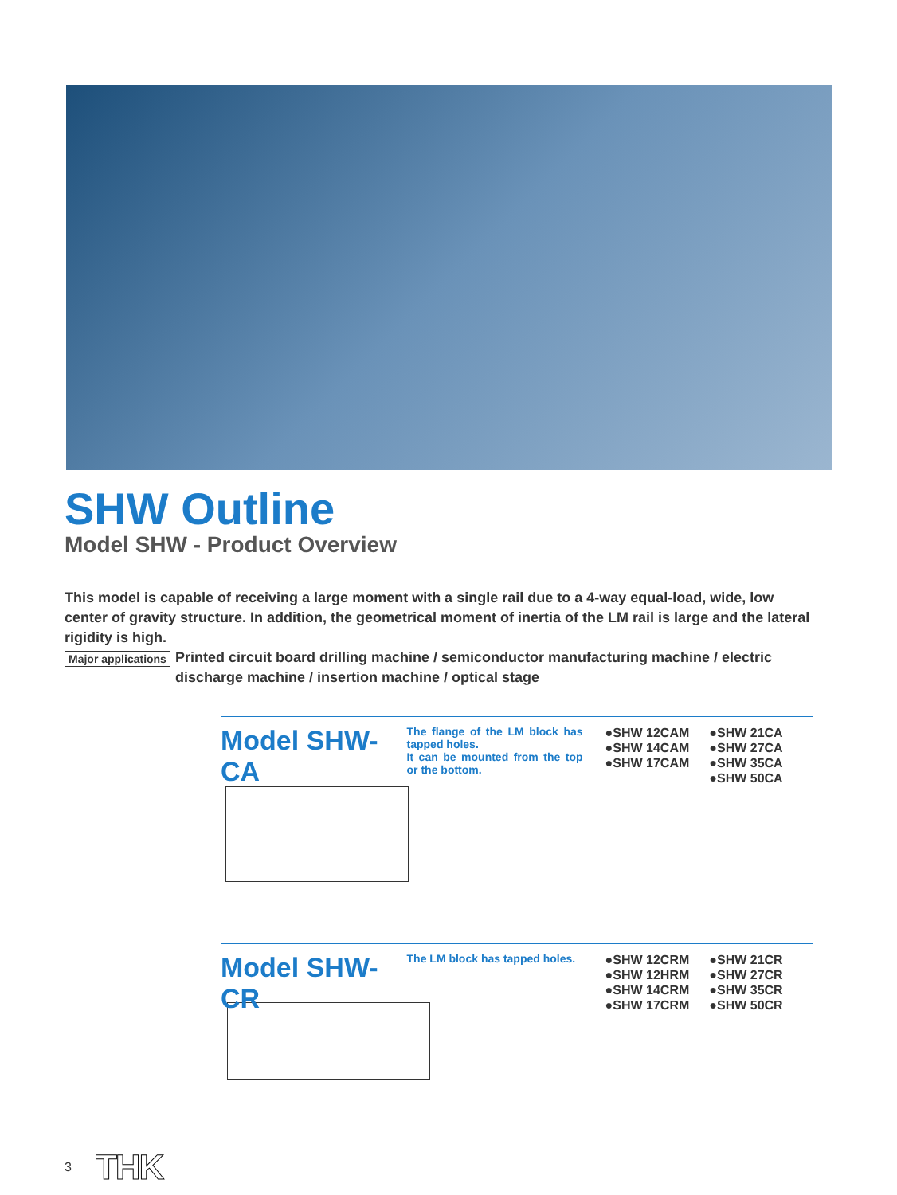SHW Outline
Model SHW - Product Overview
This model is capable of receiving a large moment with a single rail due to a 4-way equal-load, wide, low center of gravity structure. In addition, the geometrical moment of inertia of the LM rail is large and the lateral rigidity is high.
Major applications Printed circuit board drilling machine / semiconductor manufacturing machine / electric discharge machine / insertion machine / optical stage
Model SHW-CA
The flange of the LM block has tapped holes.
It can be mounted from the top or the bottom.
●SHW 12CAM
●SHW 14CAM
●SHW 17CAM
●SHW 21CA
●SHW 27CA
●SHW 35CA
●SHW 50CA
Model SHW-CR
The LM block has tapped holes.
●SHW 12CRM
●SHW 12HRM
●SHW 14CRM
●SHW 17CRM
●SHW 21CR
●SHW 27CR
●SHW 35CR
●SHW 50CR
3 THK